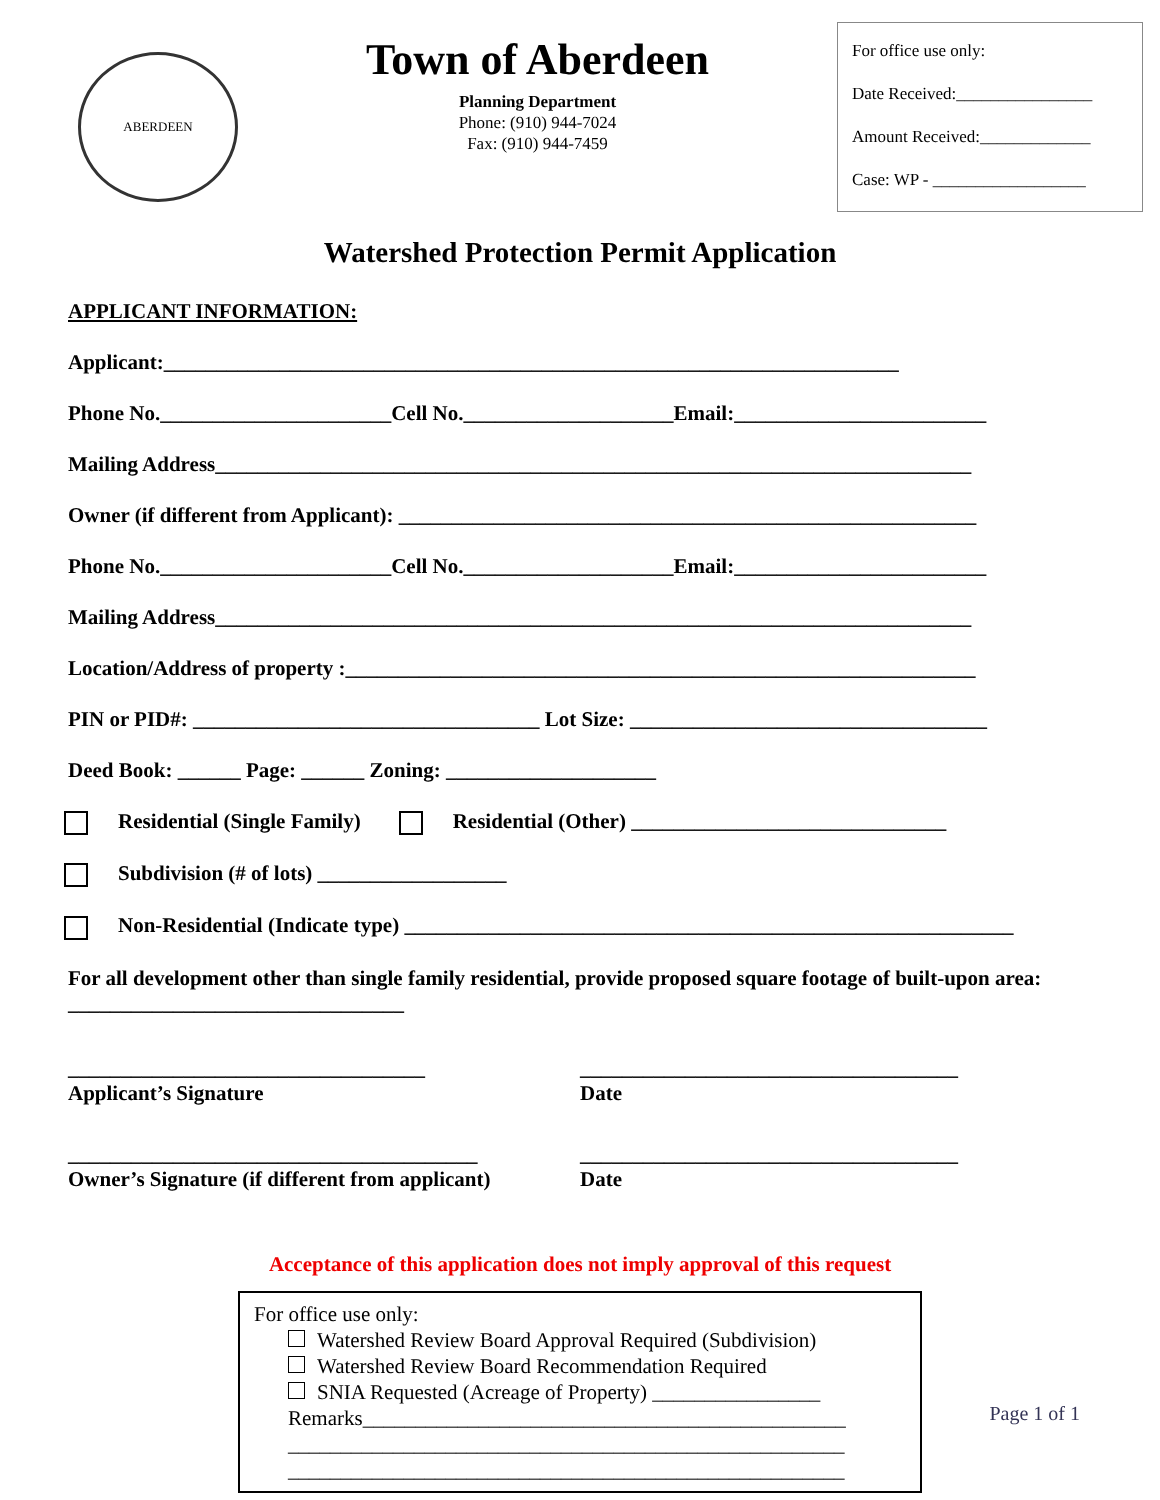ABERDEEN
Town of Aberdeen
Planning Department
Phone: (910) 944-7024
Fax: (910) 944-7459
For office use only:
Date Received:________________
Amount Received:_____________
Case: WP - __________________
Watershed Protection Permit Application
APPLICANT INFORMATION:
Applicant:______________________________________________________________________
Phone No.______________________Cell No.____________________Email:________________________
Mailing Address________________________________________________________________________
Owner (if different from Applicant): _______________________________________________________
Phone No.______________________Cell No.____________________Email:________________________
Mailing Address________________________________________________________________________
Location/Address of property :____________________________________________________________
PIN or PID#: _________________________________ Lot Size: __________________________________
Deed Book: ______ Page: ______ Zoning: ____________________
Residential (Single Family) Residential (Other) ______________________________
Subdivision (# of lots) __________________
Non-Residential (Indicate type) __________________________________________________________
For all development other than single family residential, provide proposed square footage of built-upon area: ________________________________
__________________________________
Applicant’s Signature
____________________________________
Date
_______________________________________
Owner’s Signature (if different from applicant)
____________________________________
Date
Acceptance of this application does not imply approval of this request
For office use only:
Watershed Review Board Approval Required (Subdivision)
Watershed Review Board Recommendation Required
SNIA Requested (Acreage of Property) ________________
Remarks______________________________________________
_____________________________________________________
_____________________________________________________
Page 1 of 1